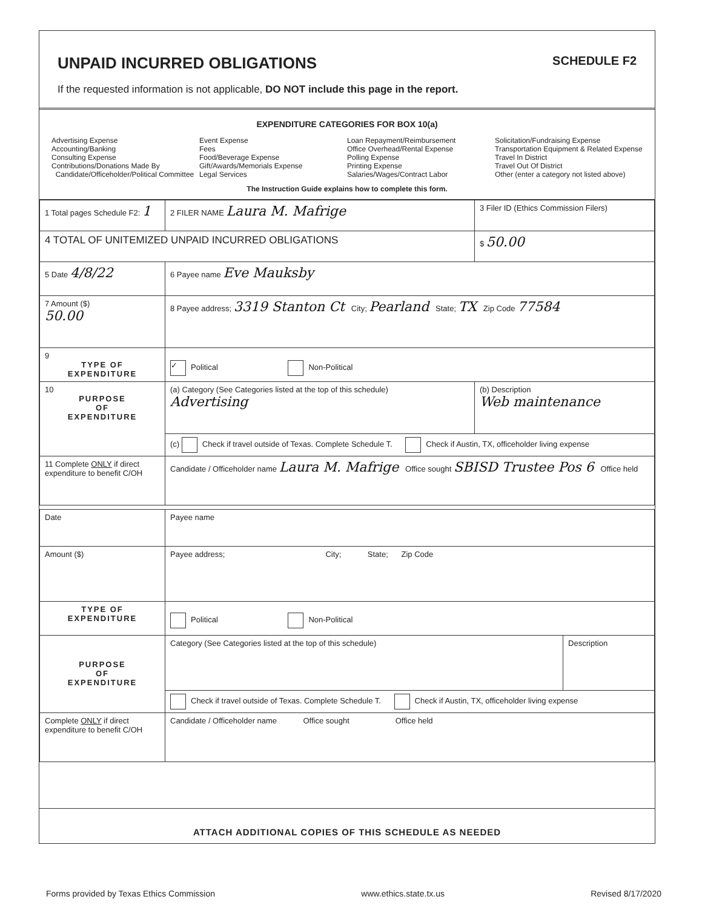UNPAID INCURRED OBLIGATIONS
SCHEDULE F2
If the requested information is not applicable, DO NOT include this page in the report.
EXPENDITURE CATEGORIES FOR BOX 10(a)
Advertising Expense
Accounting/Banking
Consulting Expense
Contributions/Donations Made By
Candidate/Officeholder/Political Committee
Event Expense
Fees
Food/Beverage Expense
Gift/Awards/Memorials Expense
Legal Services
Loan Repayment/Reimbursement
Office Overhead/Rental Expense
Polling Expense
Printing Expense
Salaries/Wages/Contract Labor
Solicitation/Fundraising Expense
Transportation Equipment & Related Expense
Travel In District
Travel Out Of District
Other (enter a category not listed above)
The Instruction Guide explains how to complete this form.
| 1 Total pages Schedule F2: 1 | 2 FILER NAME Laura M. Mafrige | | 3 Filer ID (Ethics Commission Filers) |
| 4 TOTAL OF UNITEMIZED UNPAID INCURRED OBLIGATIONS | | | $ 50.00 |
| 5 Date 4/8/22 | 6 Payee name Eve Mauksby | | |
| 7 Amount ($) 50.00 | 8 Payee address; 3319 Stanton Ct City; Pearland State; TX Zip Code 77584 | | |
| 9 TYPE OF EXPENDITURE | ✓ Political Non-Political | | |
| 10 PURPOSE OF EXPENDITURE | (a) Category (See Categories listed at the top of this schedule) Advertising | (b) Description Web maintenance | |
| | (c) Check if travel outside of Texas. Complete Schedule T. Check if Austin, TX, officeholder living expense | | |
| 11 Complete ONLY if direct expenditure to benefit C/OH | Candidate / Officeholder name Laura M. Mafrige Office sought SBISD Trustee Pos 6 Office held | | |
| Date | Payee name | |
| Amount ($) | Payee address; City; State; Zip Code | |
| TYPE OF EXPENDITURE | Political Non-Political | |
| PURPOSE OF EXPENDITURE | Category (See Categories listed at the top of this schedule) | Description |
| | Check if travel outside of Texas. Complete Schedule T. Check if Austin, TX, officeholder living expense | |
| Complete ONLY if direct expenditure to benefit C/OH | Candidate / Officeholder name Office sought Office held | |
ATTACH ADDITIONAL COPIES OF THIS SCHEDULE AS NEEDED
Forms provided by Texas Ethics Commission www.ethics.state.tx.us Revised 8/17/2020